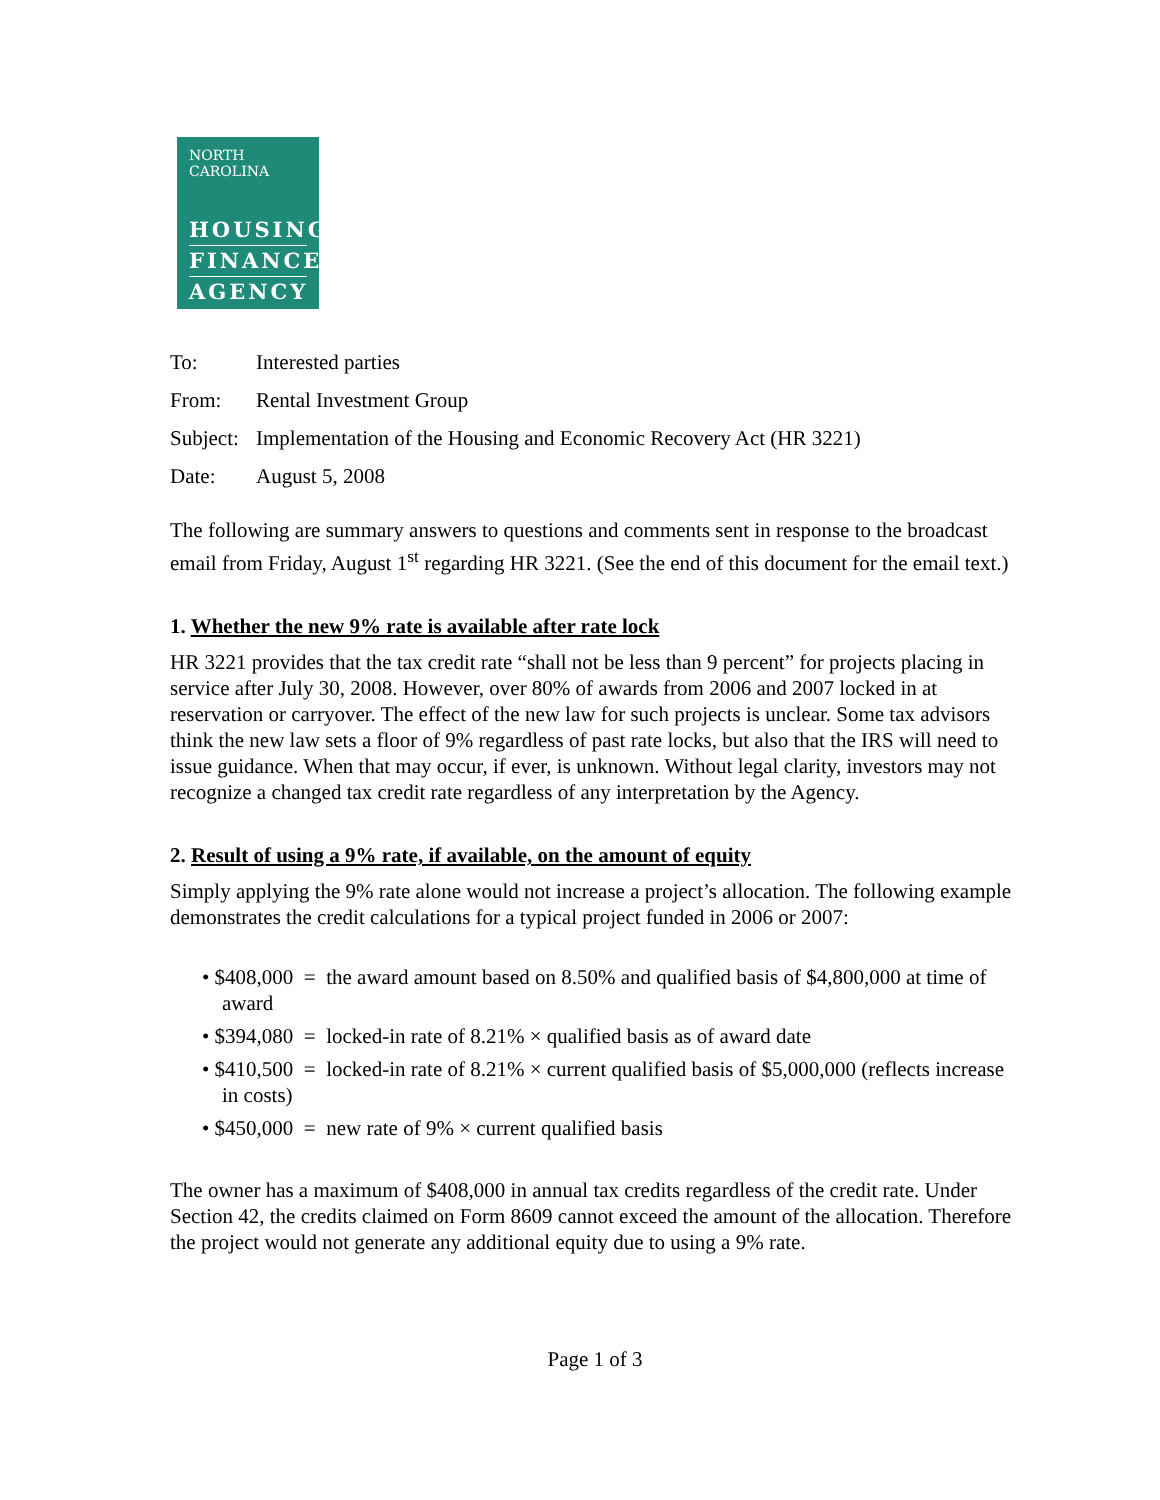NORTH CAROLINA
HOUSING
FINANCE
AGENCY
To: Interested parties
From: Rental Investment Group
Subject: Implementation of the Housing and Economic Recovery Act (HR 3221)
Date: August 5, 2008
The following are summary answers to questions and comments sent in response to the broadcast email from Friday, August 1<sup>st</sup> regarding HR 3221. (See the end of this document for the email text.)
1. Whether the new 9% rate is available after rate lock
HR 3221 provides that the tax credit rate “shall not be less than 9 percent” for projects placing in service after July 30, 2008. However, over 80% of awards from 2006 and 2007 locked in at reservation or carryover. The effect of the new law for such projects is unclear. Some tax advisors think the new law sets a floor of 9% regardless of past rate locks, but also that the IRS will need to issue guidance. When that may occur, if ever, is unknown. Without legal clarity, investors may not recognize a changed tax credit rate regardless of any interpretation by the Agency.
2. Result of using a 9% rate, if available, on the amount of equity
Simply applying the 9% rate alone would not increase a project’s allocation. The following example demonstrates the credit calculations for a typical project funded in 2006 or 2007:
• $408,000 = the award amount based on 8.50% and qualified basis of $4,800,000 at time of award
• $394,080 = locked-in rate of 8.21% × qualified basis as of award date
• $410,500 = locked-in rate of 8.21% × current qualified basis of $5,000,000 (reflects increase in costs)
• $450,000 = new rate of 9% × current qualified basis
The owner has a maximum of $408,000 in annual tax credits regardless of the credit rate. Under Section 42, the credits claimed on Form 8609 cannot exceed the amount of the allocation. Therefore the project would not generate any additional equity due to using a 9% rate.
Page 1 of 3